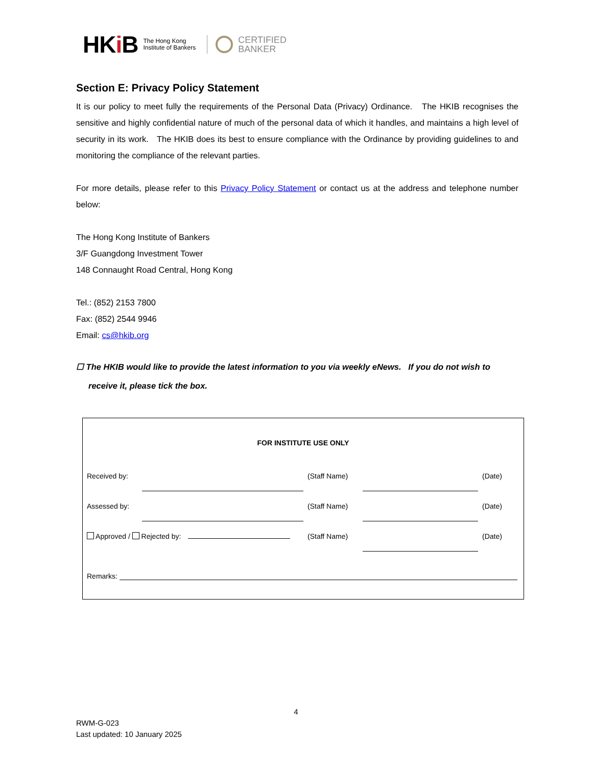HKi B
The Hong Kong
Institute of Bankers
CERTIFIED
BANKER
Section E: Privacy Policy Statement
It is our policy to meet fully the requirements of the Personal Data (Privacy) Ordinance. The HKIB recognises the sensitive and highly confidential nature of much of the personal data of which it handles, and maintains a high level of security in its work. The HKIB does its best to ensure compliance with the Ordinance by providing guidelines to and monitoring the compliance of the relevant parties.
For more details, please refer to this Privacy Policy Statement or contact us at the address and telephone number below:
The Hong Kong Institute of Bankers
3/F Guangdong Investment Tower
148 Connaught Road Central, Hong Kong
Tel.: (852) 2153 7800
Fax: (852) 2544 9946
Email: cs@hkib.org
☐ The HKIB would like to provide the latest information to you via weekly eNews. If you do not wish to receive it, please tick the box.
FOR INSTITUTE USE ONLY
| Received by: | | (Staff Name) | | (Date) |
| Assessed by: | | (Staff Name) | | (Date) |
| Approved / Rejected by: | | (Staff Name) | | (Date) |
Remarks:
4
RWM-G-023
Last updated: 10 January 2025